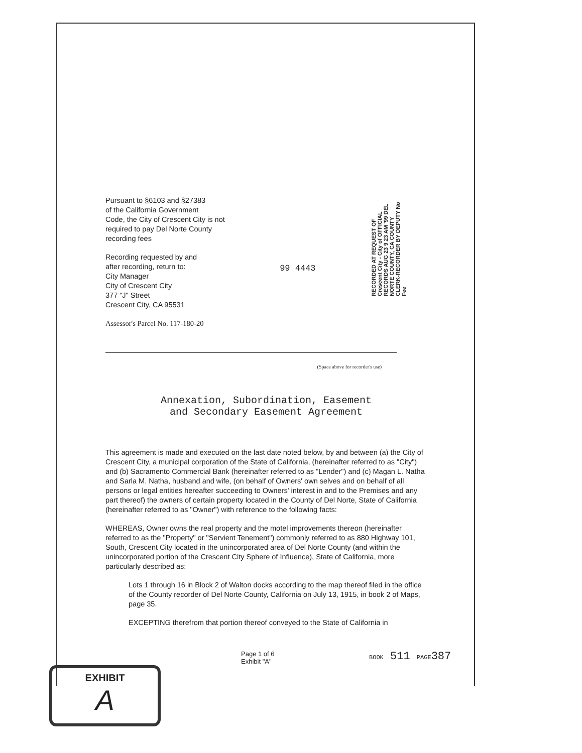Pursuant to §6103 and §27383
of the California Government
Code, the City of Crescent City is not
required to pay Del Norte County
recording fees
Recording requested by and
after recording, return to:
City Manager
City of Crescent City
377 "J" Street
Crescent City, CA 95531
Assessor's Parcel No. 117-180-20
99 4443
RECORDED AT REQUEST OF Crescent City - City of OFFICIAL RECORDS AUG 23 9 23 AM '99 DEL NORTE COUNTY, CA COUNTY CLERK-RECORDER BY DEPUTY No Fee
(Space above for recorder's use)
Annexation, Subordination, Easement
and Secondary Easement Agreement
This agreement is made and executed on the last date noted below, by and between (a) the City of Crescent City, a municipal corporation of the State of California, (hereinafter referred to as "City") and (b) Sacramento Commercial Bank (hereinafter referred to as "Lender") and (c) Magan L. Natha and Sarla M. Natha, husband and wife, (on behalf of Owners' own selves and on behalf of all persons or legal entities hereafter succeeding to Owners' interest in and to the Premises and any part thereof) the owners of certain property located in the County of Del Norte, State of California (hereinafter referred to as "Owner") with reference to the following facts:
WHEREAS, Owner owns the real property and the motel improvements thereon (hereinafter referred to as the "Property" or "Servient Tenement") commonly referred to as 880 Highway 101, South, Crescent City located in the unincorporated area of Del Norte County (and within the unincorporated portion of the Crescent City Sphere of Influence), State of California, more particularly described as:
Lots 1 through 16 in Block 2 of Walton docks according to the map thereof filed in the office of the County recorder of Del Norte County, California on July 13, 1915, in book 2 of Maps, page 35.
EXCEPTING therefrom that portion thereof conveyed to the State of California in
Page 1 of 6
Exhibit "A"
BOOK 511 PAGE387
EXHIBIT
A